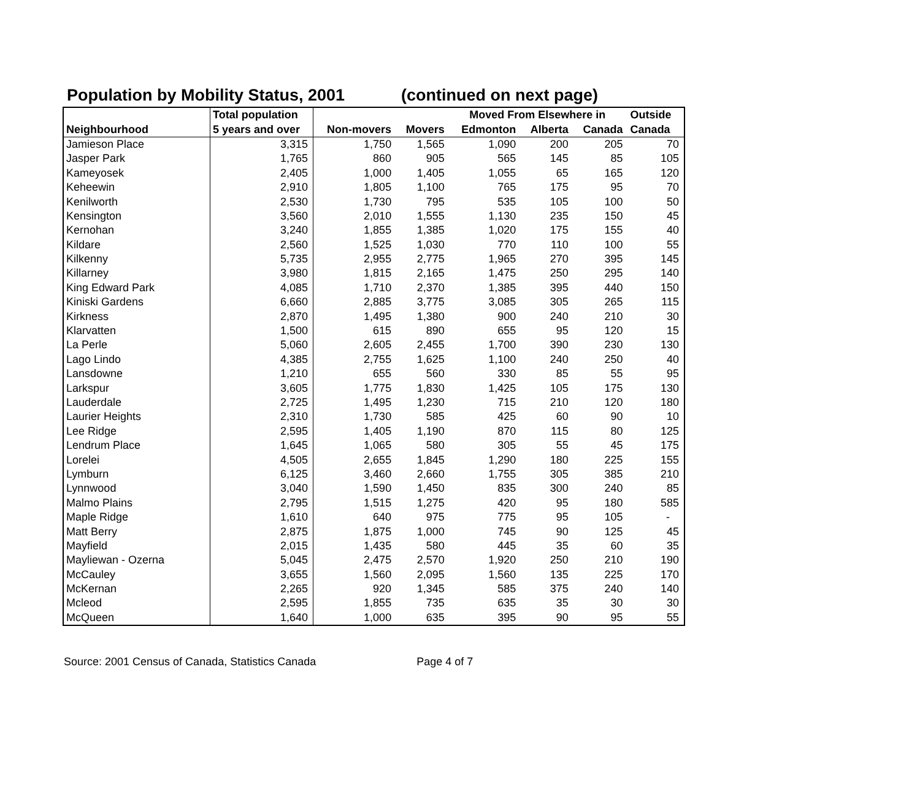Population by Mobility Status, 2001 (continued on next page)
| | Total population | | | Moved From Elsewhere in | | | Outside |
| --- | --- | --- | --- | --- | --- | --- | --- |
| Neighbourhood | 5 years and over | Non-movers | Movers | Edmonton | Alberta | Canada | Canada |
| Jamieson Place | 3,315 | 1,750 | 1,565 | 1,090 | 200 | 205 | 70 |
| Jasper Park | 1,765 | 860 | 905 | 565 | 145 | 85 | 105 |
| Kameyosek | 2,405 | 1,000 | 1,405 | 1,055 | 65 | 165 | 120 |
| Keheewin | 2,910 | 1,805 | 1,100 | 765 | 175 | 95 | 70 |
| Kenilworth | 2,530 | 1,730 | 795 | 535 | 105 | 100 | 50 |
| Kensington | 3,560 | 2,010 | 1,555 | 1,130 | 235 | 150 | 45 |
| Kernohan | 3,240 | 1,855 | 1,385 | 1,020 | 175 | 155 | 40 |
| Kildare | 2,560 | 1,525 | 1,030 | 770 | 110 | 100 | 55 |
| Kilkenny | 5,735 | 2,955 | 2,775 | 1,965 | 270 | 395 | 145 |
| Killarney | 3,980 | 1,815 | 2,165 | 1,475 | 250 | 295 | 140 |
| King Edward Park | 4,085 | 1,710 | 2,370 | 1,385 | 395 | 440 | 150 |
| Kiniski Gardens | 6,660 | 2,885 | 3,775 | 3,085 | 305 | 265 | 115 |
| Kirkness | 2,870 | 1,495 | 1,380 | 900 | 240 | 210 | 30 |
| Klarvatten | 1,500 | 615 | 890 | 655 | 95 | 120 | 15 |
| La Perle | 5,060 | 2,605 | 2,455 | 1,700 | 390 | 230 | 130 |
| Lago Lindo | 4,385 | 2,755 | 1,625 | 1,100 | 240 | 250 | 40 |
| Lansdowne | 1,210 | 655 | 560 | 330 | 85 | 55 | 95 |
| Larkspur | 3,605 | 1,775 | 1,830 | 1,425 | 105 | 175 | 130 |
| Lauderdale | 2,725 | 1,495 | 1,230 | 715 | 210 | 120 | 180 |
| Laurier Heights | 2,310 | 1,730 | 585 | 425 | 60 | 90 | 10 |
| Lee Ridge | 2,595 | 1,405 | 1,190 | 870 | 115 | 80 | 125 |
| Lendrum Place | 1,645 | 1,065 | 580 | 305 | 55 | 45 | 175 |
| Lorelei | 4,505 | 2,655 | 1,845 | 1,290 | 180 | 225 | 155 |
| Lymburn | 6,125 | 3,460 | 2,660 | 1,755 | 305 | 385 | 210 |
| Lynnwood | 3,040 | 1,590 | 1,450 | 835 | 300 | 240 | 85 |
| Malmo Plains | 2,795 | 1,515 | 1,275 | 420 | 95 | 180 | 585 |
| Maple Ridge | 1,610 | 640 | 975 | 775 | 95 | 105 | - |
| Matt Berry | 2,875 | 1,875 | 1,000 | 745 | 90 | 125 | 45 |
| Mayfield | 2,015 | 1,435 | 580 | 445 | 35 | 60 | 35 |
| Mayliewan - Ozerna | 5,045 | 2,475 | 2,570 | 1,920 | 250 | 210 | 190 |
| McCauley | 3,655 | 1,560 | 2,095 | 1,560 | 135 | 225 | 170 |
| McKernan | 2,265 | 920 | 1,345 | 585 | 375 | 240 | 140 |
| Mcleod | 2,595 | 1,855 | 735 | 635 | 35 | 30 | 30 |
| McQueen | 1,640 | 1,000 | 635 | 395 | 90 | 95 | 55 |
Source: 2001 Census of Canada, Statistics Canada Page 4 of 7